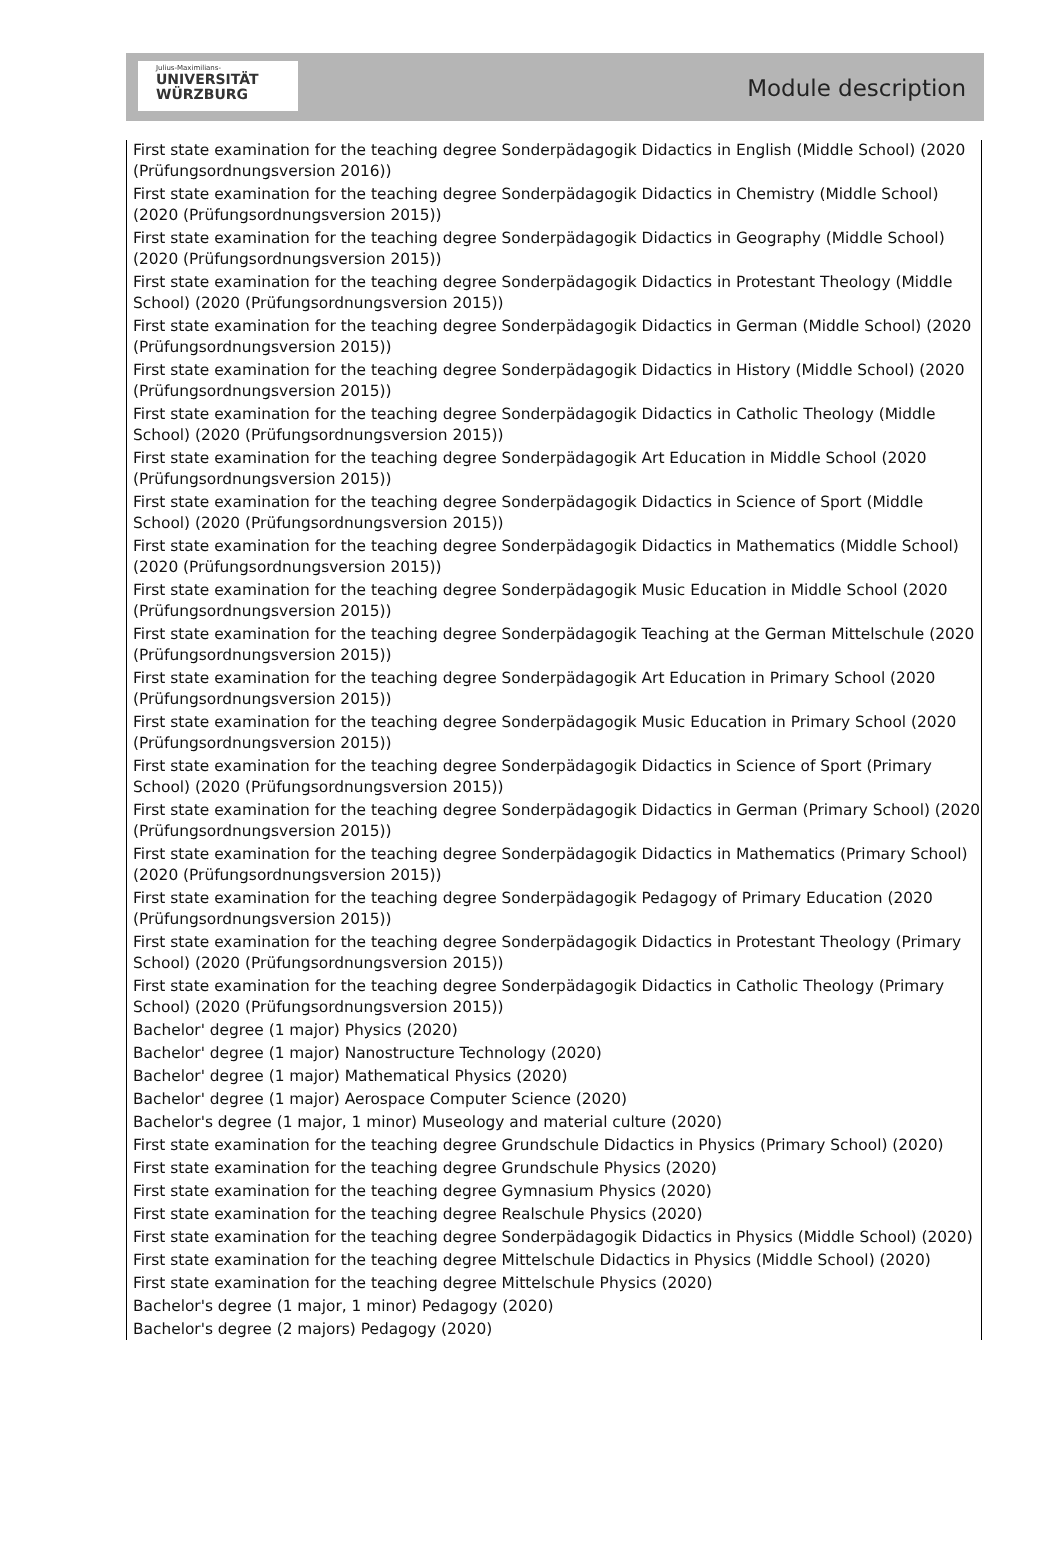Julius-Maximilians-
UNIVERSITÄT
WÜRZBURG
Module description
First state examination for the teaching degree Sonderpädagogik Didactics in English (Middle School) (2020 (Prüfungsordnungsversion 2016))
First state examination for the teaching degree Sonderpädagogik Didactics in Chemistry (Middle School) (2020 (Prüfungsordnungsversion 2015))
First state examination for the teaching degree Sonderpädagogik Didactics in Geography (Middle School) (2020 (Prüfungsordnungsversion 2015))
First state examination for the teaching degree Sonderpädagogik Didactics in Protestant Theology (Middle School) (2020 (Prüfungsordnungsversion 2015))
First state examination for the teaching degree Sonderpädagogik Didactics in German (Middle School) (2020 (Prüfungsordnungsversion 2015))
First state examination for the teaching degree Sonderpädagogik Didactics in History (Middle School) (2020 (Prüfungsordnungsversion 2015))
First state examination for the teaching degree Sonderpädagogik Didactics in Catholic Theology (Middle School) (2020 (Prüfungsordnungsversion 2015))
First state examination for the teaching degree Sonderpädagogik Art Education in Middle School (2020 (Prüfungsordnungsversion 2015))
First state examination for the teaching degree Sonderpädagogik Didactics in Science of Sport (Middle School) (2020 (Prüfungsordnungsversion 2015))
First state examination for the teaching degree Sonderpädagogik Didactics in Mathematics (Middle School) (2020 (Prüfungsordnungsversion 2015))
First state examination for the teaching degree Sonderpädagogik Music Education in Middle School (2020 (Prüfungsordnungsversion 2015))
First state examination for the teaching degree Sonderpädagogik Teaching at the German Mittelschule (2020 (Prüfungsordnungsversion 2015))
First state examination for the teaching degree Sonderpädagogik Art Education in Primary School (2020 (Prüfungsordnungsversion 2015))
First state examination for the teaching degree Sonderpädagogik Music Education in Primary School (2020 (Prüfungsordnungsversion 2015))
First state examination for the teaching degree Sonderpädagogik Didactics in Science of Sport (Primary School) (2020 (Prüfungsordnungsversion 2015))
First state examination for the teaching degree Sonderpädagogik Didactics in German (Primary School) (2020 (Prüfungsordnungsversion 2015))
First state examination for the teaching degree Sonderpädagogik Didactics in Mathematics (Primary School) (2020 (Prüfungsordnungsversion 2015))
First state examination for the teaching degree Sonderpädagogik Pedagogy of Primary Education (2020 (Prüfungsordnungsversion 2015))
First state examination for the teaching degree Sonderpädagogik Didactics in Protestant Theology (Primary School) (2020 (Prüfungsordnungsversion 2015))
First state examination for the teaching degree Sonderpädagogik Didactics in Catholic Theology (Primary School) (2020 (Prüfungsordnungsversion 2015))
Bachelor' degree (1 major) Physics (2020)
Bachelor' degree (1 major) Nanostructure Technology (2020)
Bachelor' degree (1 major) Mathematical Physics (2020)
Bachelor' degree (1 major) Aerospace Computer Science (2020)
Bachelor's degree (1 major, 1 minor) Museology and material culture (2020)
First state examination for the teaching degree Grundschule Didactics in Physics (Primary School) (2020)
First state examination for the teaching degree Grundschule Physics (2020)
First state examination for the teaching degree Gymnasium Physics (2020)
First state examination for the teaching degree Realschule Physics (2020)
First state examination for the teaching degree Sonderpädagogik Didactics in Physics (Middle School) (2020)
First state examination for the teaching degree Mittelschule Didactics in Physics (Middle School) (2020)
First state examination for the teaching degree Mittelschule Physics (2020)
Bachelor's degree (1 major, 1 minor) Pedagogy (2020)
Bachelor's degree (2 majors) Pedagogy (2020)